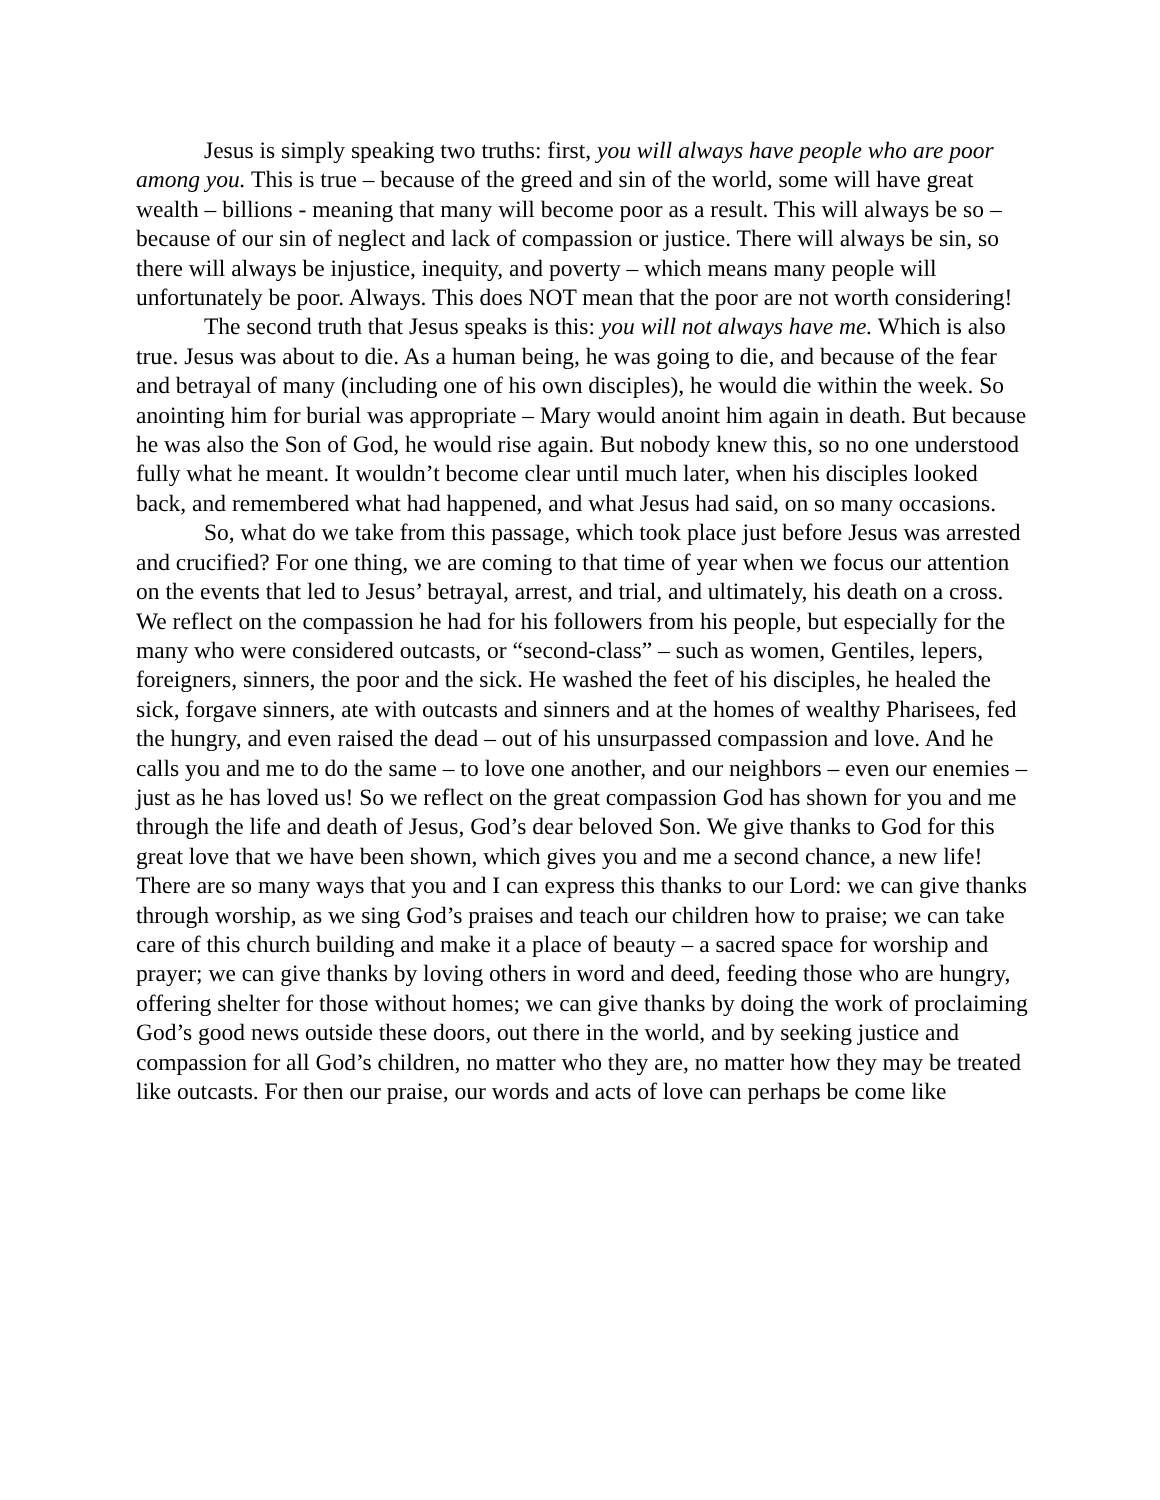Jesus is simply speaking two truths: first, you will always have people who are poor among you. This is true – because of the greed and sin of the world, some will have great wealth – billions - meaning that many will become poor as a result. This will always be so – because of our sin of neglect and lack of compassion or justice. There will always be sin, so there will always be injustice, inequity, and poverty – which means many people will unfortunately be poor. Always. This does NOT mean that the poor are not worth considering!
The second truth that Jesus speaks is this: you will not always have me. Which is also true. Jesus was about to die. As a human being, he was going to die, and because of the fear and betrayal of many (including one of his own disciples), he would die within the week. So anointing him for burial was appropriate – Mary would anoint him again in death. But because he was also the Son of God, he would rise again. But nobody knew this, so no one understood fully what he meant. It wouldn’t become clear until much later, when his disciples looked back, and remembered what had happened, and what Jesus had said, on so many occasions.
So, what do we take from this passage, which took place just before Jesus was arrested and crucified? For one thing, we are coming to that time of year when we focus our attention on the events that led to Jesus’ betrayal, arrest, and trial, and ultimately, his death on a cross. We reflect on the compassion he had for his followers from his people, but especially for the many who were considered outcasts, or “second-class” – such as women, Gentiles, lepers, foreigners, sinners, the poor and the sick. He washed the feet of his disciples, he healed the sick, forgave sinners, ate with outcasts and sinners and at the homes of wealthy Pharisees, fed the hungry, and even raised the dead – out of his unsurpassed compassion and love. And he calls you and me to do the same – to love one another, and our neighbors – even our enemies – just as he has loved us! So we reflect on the great compassion God has shown for you and me through the life and death of Jesus, God’s dear beloved Son. We give thanks to God for this great love that we have been shown, which gives you and me a second chance, a new life! There are so many ways that you and I can express this thanks to our Lord: we can give thanks through worship, as we sing God’s praises and teach our children how to praise; we can take care of this church building and make it a place of beauty – a sacred space for worship and prayer; we can give thanks by loving others in word and deed, feeding those who are hungry, offering shelter for those without homes; we can give thanks by doing the work of proclaiming God’s good news outside these doors, out there in the world, and by seeking justice and compassion for all God’s children, no matter who they are, no matter how they may be treated like outcasts. For then our praise, our words and acts of love can perhaps be come like